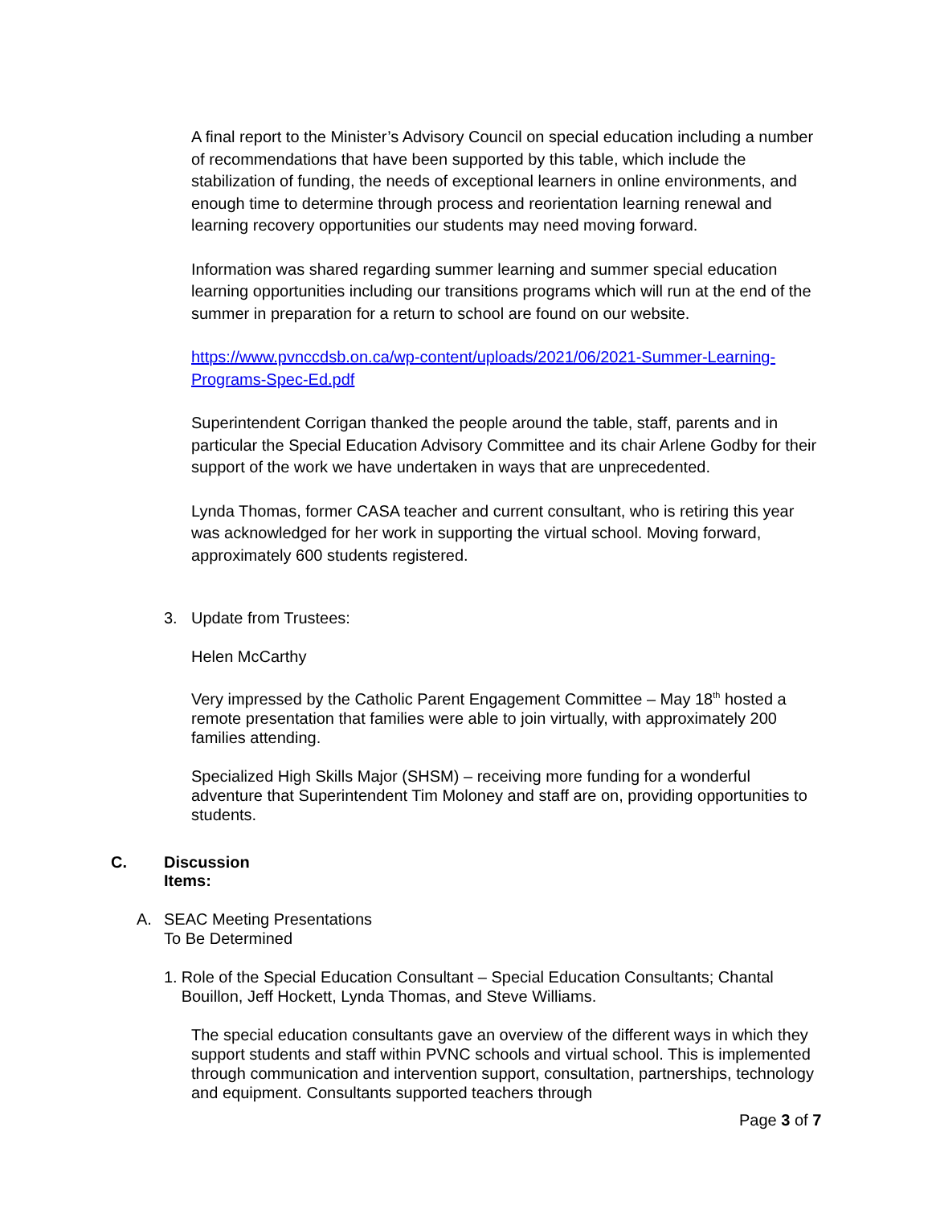A final report to the Minister’s Advisory Council on special education including a number of recommendations that have been supported by this table, which include the stabilization of funding, the needs of exceptional learners in online environments, and enough time to determine through process and reorientation learning renewal and learning recovery opportunities our students may need moving forward.
Information was shared regarding summer learning and summer special education learning opportunities including our transitions programs which will run at the end of the summer in preparation for a return to school are found on our website.
https://www.pvnccdsb.on.ca/wp-content/uploads/2021/06/2021-Summer-Learning-Programs-Spec-Ed.pdf
Superintendent Corrigan thanked the people around the table, staff, parents and in particular the Special Education Advisory Committee and its chair Arlene Godby for their support of the work we have undertaken in ways that are unprecedented.
Lynda Thomas, former CASA teacher and current consultant, who is retiring this year was acknowledged for her work in supporting the virtual school. Moving forward, approximately 600 students registered.
3. Update from Trustees:
Helen McCarthy
Very impressed by the Catholic Parent Engagement Committee – May 18<sup>th</sup> hosted a remote presentation that families were able to join virtually, with approximately 200 families attending.
Specialized High Skills Major (SHSM) – receiving more funding for a wonderful adventure that Superintendent Tim Moloney and staff are on, providing opportunities to students.
C. Discussion Items:
A. SEAC Meeting Presentations
To Be Determined
1. Role of the Special Education Consultant – Special Education Consultants; Chantal Bouillon, Jeff Hockett, Lynda Thomas, and Steve Williams.
The special education consultants gave an overview of the different ways in which they support students and staff within PVNC schools and virtual school. This is implemented through communication and intervention support, consultation, partnerships, technology and equipment. Consultants supported teachers through
Page 3 of 7